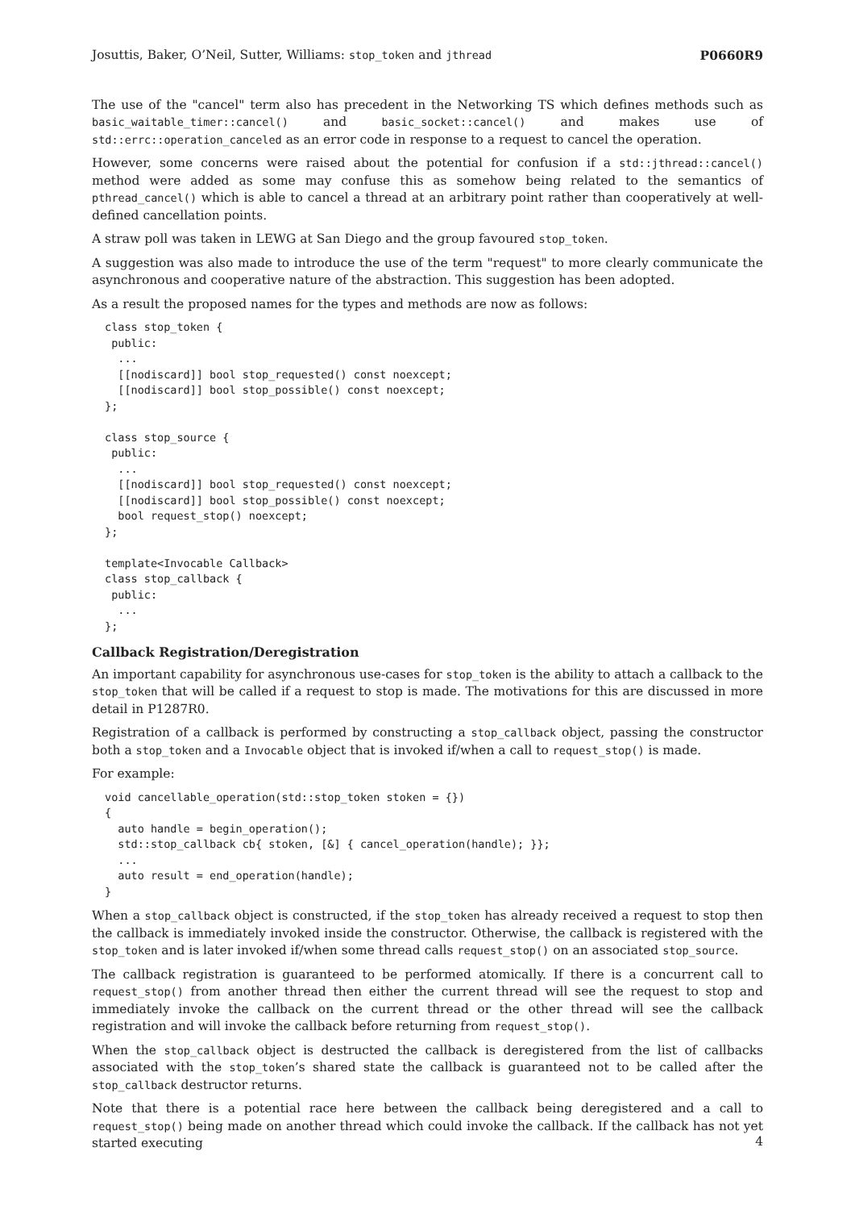Josuttis, Baker, O’Neil, Sutter, Williams: stop_token and jthread P0660R9
The use of the "cancel" term also has precedent in the Networking TS which defines methods such as basic_waitable_timer::cancel() and basic_socket::cancel() and makes use of std::errc::operation_canceled as an error code in response to a request to cancel the operation.
However, some concerns were raised about the potential for confusion if a std::jthread::cancel() method were added as some may confuse this as somehow being related to the semantics of pthread_cancel() which is able to cancel a thread at an arbitrary point rather than cooperatively at well-defined cancellation points.
A straw poll was taken in LEWG at San Diego and the group favoured stop_token.
A suggestion was also made to introduce the use of the term "request" to more clearly communicate the asynchronous and cooperative nature of the abstraction. This suggestion has been adopted.
As a result the proposed names for the types and methods are now as follows:
class stop_token {
 public:
  ...
  [[nodiscard]] bool stop_requested() const noexcept;
  [[nodiscard]] bool stop_possible() const noexcept;
};

class stop_source {
 public:
  ...
  [[nodiscard]] bool stop_requested() const noexcept;
  [[nodiscard]] bool stop_possible() const noexcept;
  bool request_stop() noexcept;
};

template<Invocable Callback>
class stop_callback {
 public:
  ...
};
Callback Registration/Deregistration
An important capability for asynchronous use-cases for stop_token is the ability to attach a callback to the stop_token that will be called if a request to stop is made. The motivations for this are discussed in more detail in P1287R0.
Registration of a callback is performed by constructing a stop_callback object, passing the constructor both a stop_token and a Invocable object that is invoked if/when a call to request_stop() is made.
For example:
void cancellable_operation(std::stop_token stoken = {})
{
  auto handle = begin_operation();
  std::stop_callback cb{ stoken, [&] { cancel_operation(handle); }};
  ...
  auto result = end_operation(handle);
}
When a stop_callback object is constructed, if the stop_token has already received a request to stop then the callback is immediately invoked inside the constructor. Otherwise, the callback is registered with the stop_token and is later invoked if/when some thread calls request_stop() on an associated stop_source.
The callback registration is guaranteed to be performed atomically. If there is a concurrent call to request_stop() from another thread then either the current thread will see the request to stop and immediately invoke the callback on the current thread or the other thread will see the callback registration and will invoke the callback before returning from request_stop().
When the stop_callback object is destructed the callback is deregistered from the list of callbacks associated with the stop_token’s shared state the callback is guaranteed not to be called after the stop_callback destructor returns.
Note that there is a potential race here between the callback being deregistered and a call to request_stop() being made on another thread which could invoke the callback. If the callback has not yet started executing
4